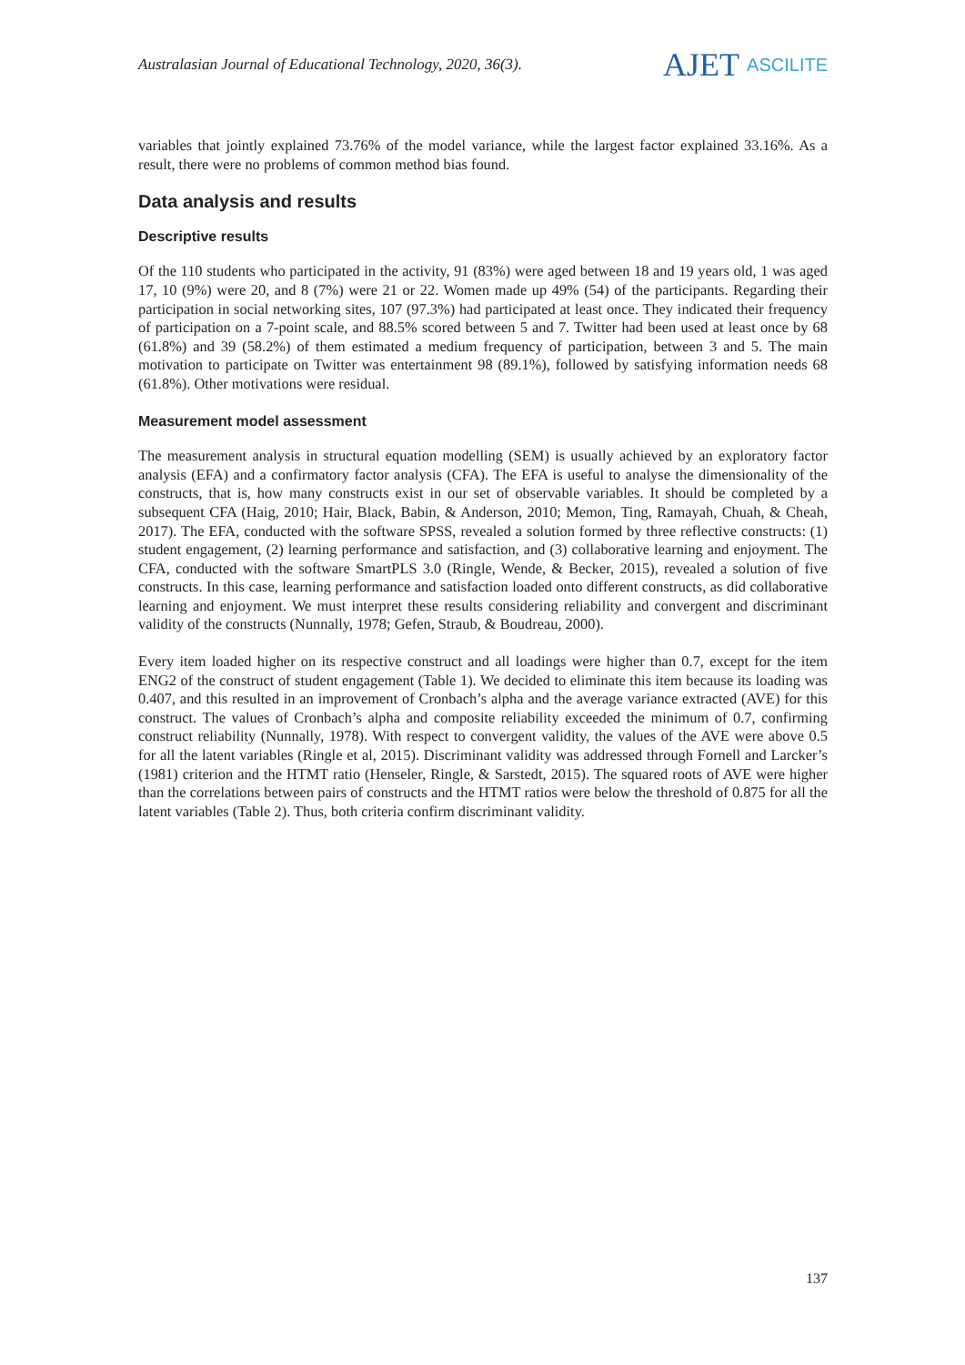Australasian Journal of Educational Technology, 2020, 36(3).
AJET ASCILITE
variables that jointly explained 73.76% of the model variance, while the largest factor explained 33.16%. As a result, there were no problems of common method bias found.
Data analysis and results
Descriptive results
Of the 110 students who participated in the activity, 91 (83%) were aged between 18 and 19 years old, 1 was aged 17, 10 (9%) were 20, and 8 (7%) were 21 or 22. Women made up 49% (54) of the participants. Regarding their participation in social networking sites, 107 (97.3%) had participated at least once. They indicated their frequency of participation on a 7-point scale, and 88.5% scored between 5 and 7. Twitter had been used at least once by 68 (61.8%) and 39 (58.2%) of them estimated a medium frequency of participation, between 3 and 5. The main motivation to participate on Twitter was entertainment 98 (89.1%), followed by satisfying information needs 68 (61.8%). Other motivations were residual.
Measurement model assessment
The measurement analysis in structural equation modelling (SEM) is usually achieved by an exploratory factor analysis (EFA) and a confirmatory factor analysis (CFA). The EFA is useful to analyse the dimensionality of the constructs, that is, how many constructs exist in our set of observable variables. It should be completed by a subsequent CFA (Haig, 2010; Hair, Black, Babin, & Anderson, 2010; Memon, Ting, Ramayah, Chuah, & Cheah, 2017). The EFA, conducted with the software SPSS, revealed a solution formed by three reflective constructs: (1) student engagement, (2) learning performance and satisfaction, and (3) collaborative learning and enjoyment. The CFA, conducted with the software SmartPLS 3.0 (Ringle, Wende, & Becker, 2015), revealed a solution of five constructs. In this case, learning performance and satisfaction loaded onto different constructs, as did collaborative learning and enjoyment. We must interpret these results considering reliability and convergent and discriminant validity of the constructs (Nunnally, 1978; Gefen, Straub, & Boudreau, 2000).
Every item loaded higher on its respective construct and all loadings were higher than 0.7, except for the item ENG2 of the construct of student engagement (Table 1). We decided to eliminate this item because its loading was 0.407, and this resulted in an improvement of Cronbach’s alpha and the average variance extracted (AVE) for this construct. The values of Cronbach’s alpha and composite reliability exceeded the minimum of 0.7, confirming construct reliability (Nunnally, 1978). With respect to convergent validity, the values of the AVE were above 0.5 for all the latent variables (Ringle et al, 2015). Discriminant validity was addressed through Fornell and Larcker’s (1981) criterion and the HTMT ratio (Henseler, Ringle, & Sarstedt, 2015). The squared roots of AVE were higher than the correlations between pairs of constructs and the HTMT ratios were below the threshold of 0.875 for all the latent variables (Table 2). Thus, both criteria confirm discriminant validity.
137